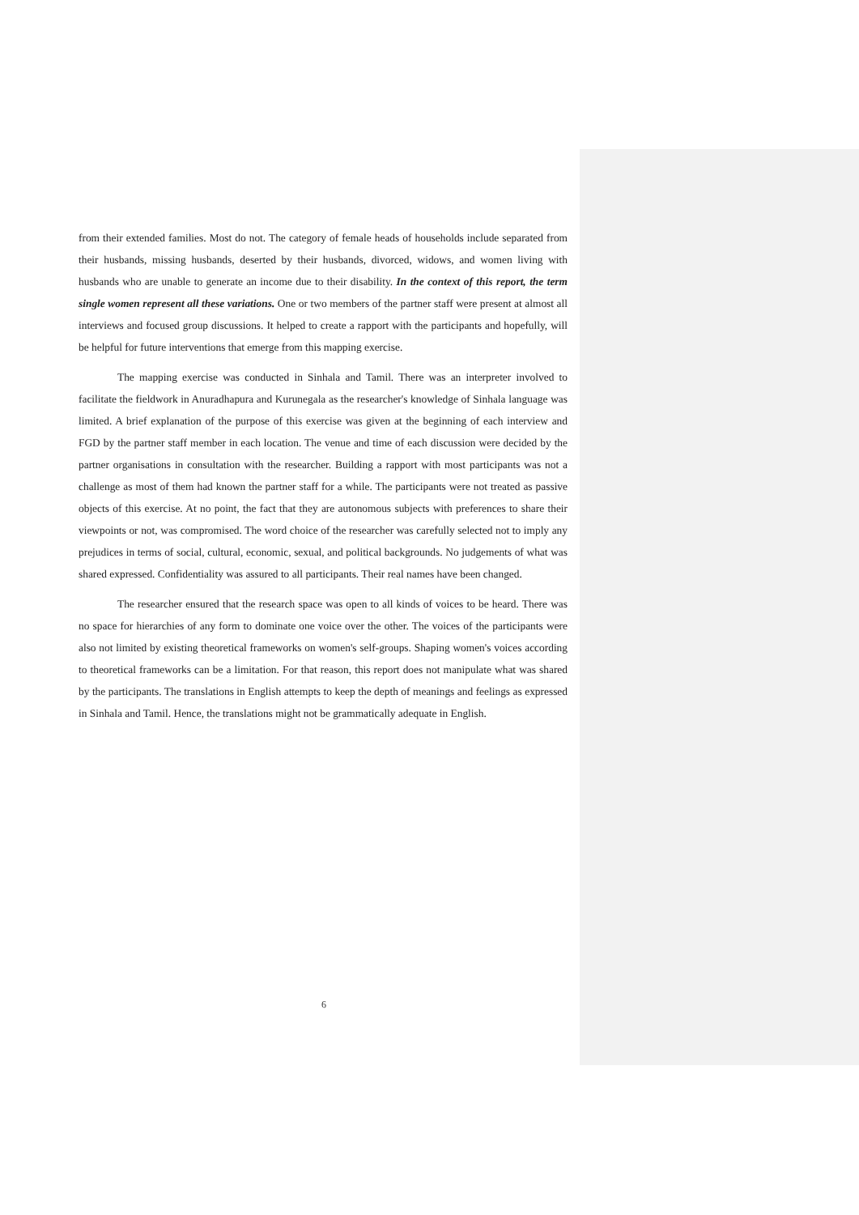from their extended families. Most do not. The category of female heads of households include separated from their husbands, missing husbands, deserted by their husbands, divorced, widows, and women living with husbands who are unable to generate an income due to their disability. In the context of this report, the term single women represent all these variations. One or two members of the partner staff were present at almost all interviews and focused group discussions. It helped to create a rapport with the participants and hopefully, will be helpful for future interventions that emerge from this mapping exercise.
The mapping exercise was conducted in Sinhala and Tamil. There was an interpreter involved to facilitate the fieldwork in Anuradhapura and Kurunegala as the researcher's knowledge of Sinhala language was limited. A brief explanation of the purpose of this exercise was given at the beginning of each interview and FGD by the partner staff member in each location. The venue and time of each discussion were decided by the partner organisations in consultation with the researcher. Building a rapport with most participants was not a challenge as most of them had known the partner staff for a while. The participants were not treated as passive objects of this exercise. At no point, the fact that they are autonomous subjects with preferences to share their viewpoints or not, was compromised. The word choice of the researcher was carefully selected not to imply any prejudices in terms of social, cultural, economic, sexual, and political backgrounds. No judgements of what was shared expressed. Confidentiality was assured to all participants. Their real names have been changed.
The researcher ensured that the research space was open to all kinds of voices to be heard. There was no space for hierarchies of any form to dominate one voice over the other. The voices of the participants were also not limited by existing theoretical frameworks on women's self-groups. Shaping women's voices according to theoretical frameworks can be a limitation. For that reason, this report does not manipulate what was shared by the participants. The translations in English attempts to keep the depth of meanings and feelings as expressed in Sinhala and Tamil. Hence, the translations might not be grammatically adequate in English.
6